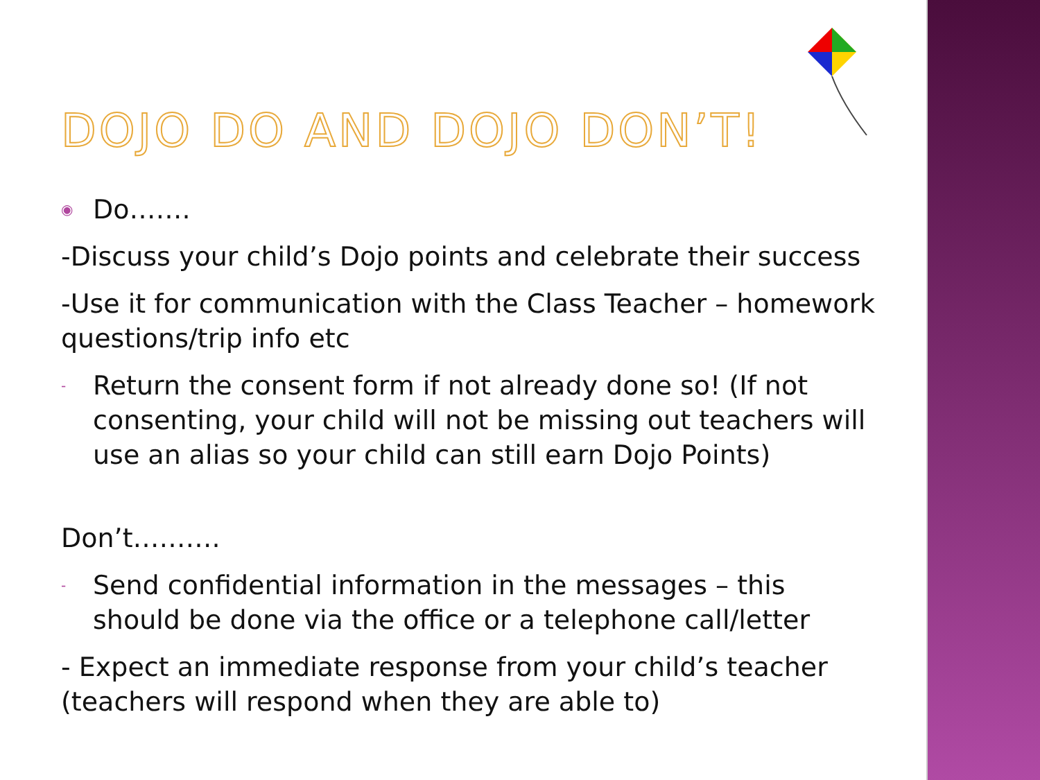DOJO DO AND DOJO DON’T!
◉ Do…….
-Discuss your child’s Dojo points and celebrate their success
-Use it for communication with the Class Teacher – homework questions/trip info etc
- Return the consent form if not already done so! (If not consenting, your child will not be missing out teachers will use an alias so your child can still earn Dojo Points)
Don’t……….
- Send confidential information in the messages – this should be done via the office or a telephone call/letter
- Expect an immediate response from your child’s teacher (teachers will respond when they are able to)